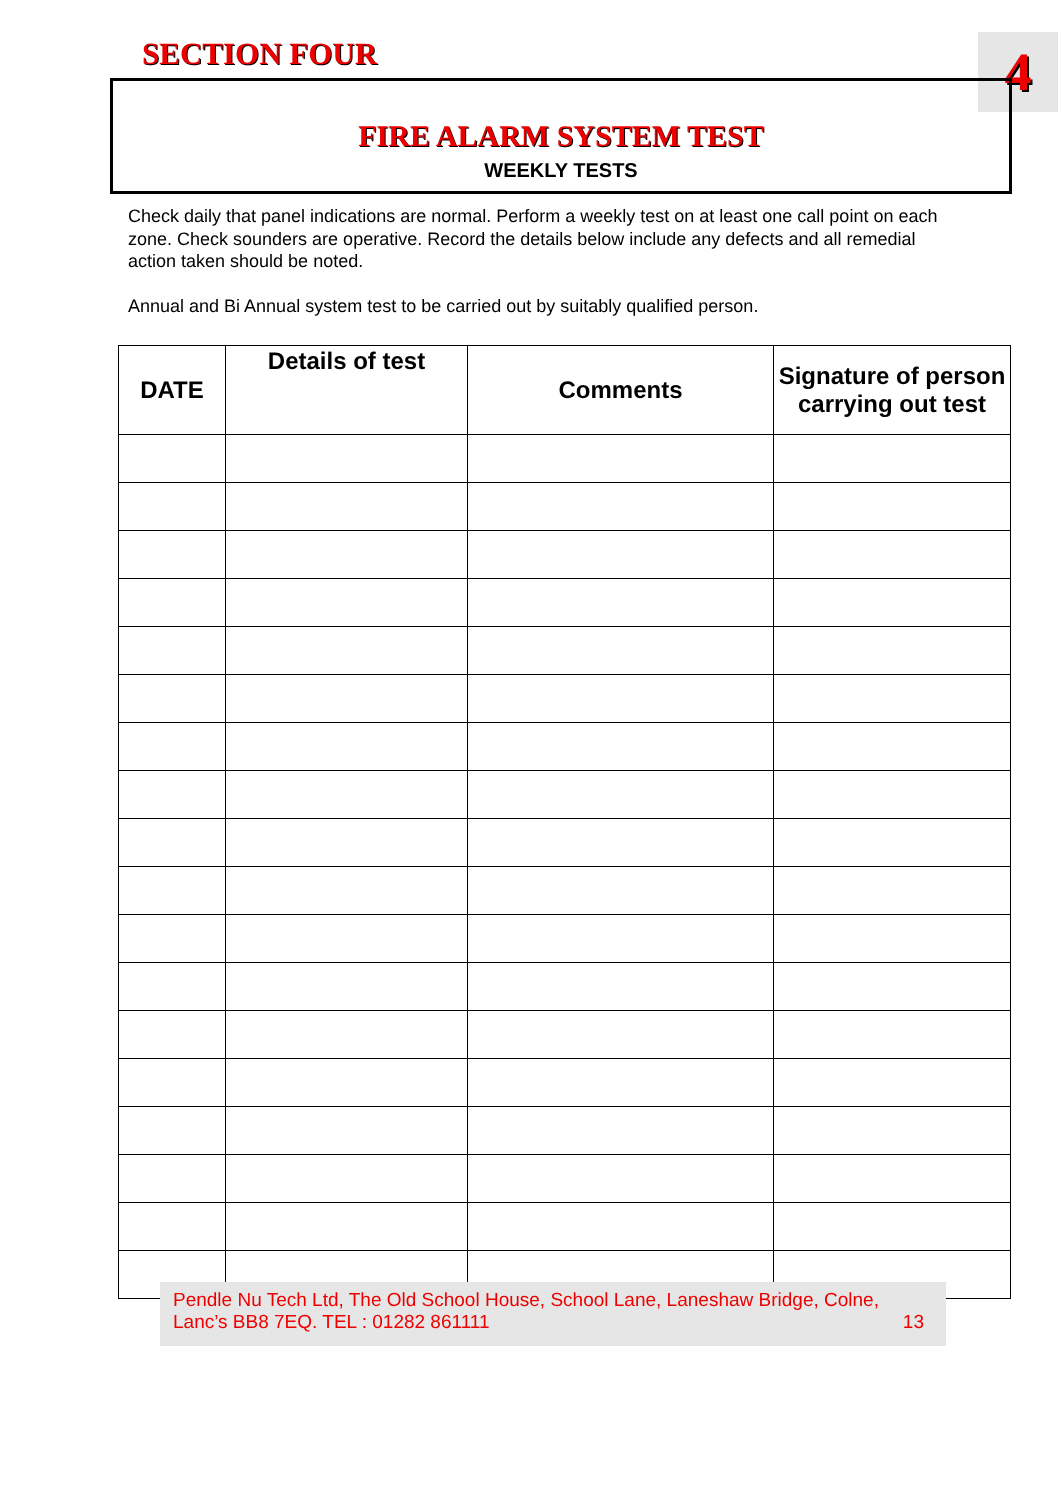SECTION FOUR 4
FIRE ALARM SYSTEM TEST
WEEKLY TESTS
Check daily that panel indications are normal. Perform a weekly test on at least one call point on each zone. Check sounders are operative. Record the details below include any defects and all remedial action taken should be noted.
Annual and Bi Annual system test to be carried out by suitably qualified person.
| DATE | Details of test | Comments | Signature of person carrying out test |
| --- | --- | --- | --- |
Pendle Nu Tech Ltd, The Old School House, School Lane, Laneshaw Bridge, Colne,
Lanc’s BB8 7EQ. TEL : 01282 861111 13